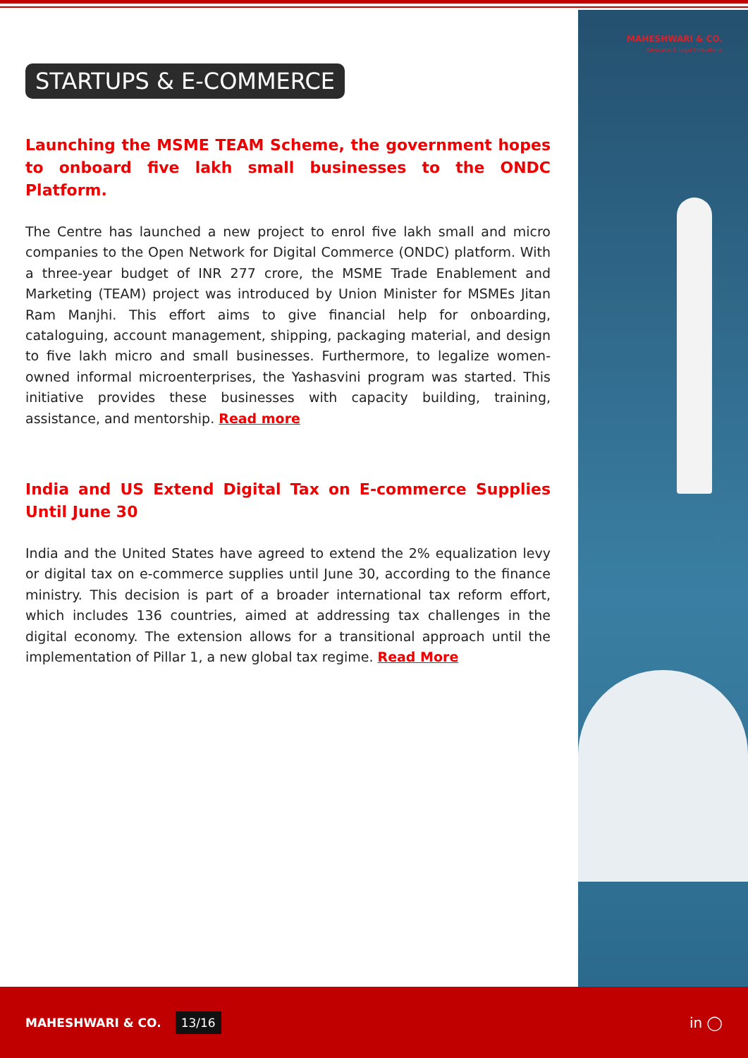MAHESHWARI & CO.
Advocates & Legal Consultants
STARTUPS & E-COMMERCE
Launching the MSME TEAM Scheme, the government hopes to onboard five lakh small businesses to the ONDC Platform.
The Centre has launched a new project to enrol five lakh small and micro companies to the Open Network for Digital Commerce (ONDC) platform. With a three-year budget of INR 277 crore, the MSME Trade Enablement and Marketing (TEAM) project was introduced by Union Minister for MSMEs Jitan Ram Manjhi. This effort aims to give financial help for onboarding, cataloguing, account management, shipping, packaging material, and design to five lakh micro and small businesses. Furthermore, to legalize women-owned informal microenterprises, the Yashasvini program was started. This initiative provides these businesses with capacity building, training, assistance, and mentorship. Read more
India and US Extend Digital Tax on E-commerce Supplies Until June 30
India and the United States have agreed to extend the 2% equalization levy or digital tax on e-commerce supplies until June 30, according to the finance ministry. This decision is part of a broader international tax reform effort, which includes 136 countries, aimed at addressing tax challenges in the digital economy. The extension allows for a transitional approach until the implementation of Pillar 1, a new global tax regime. Read More
MAHESHWARI & CO. 13/16 in ◯